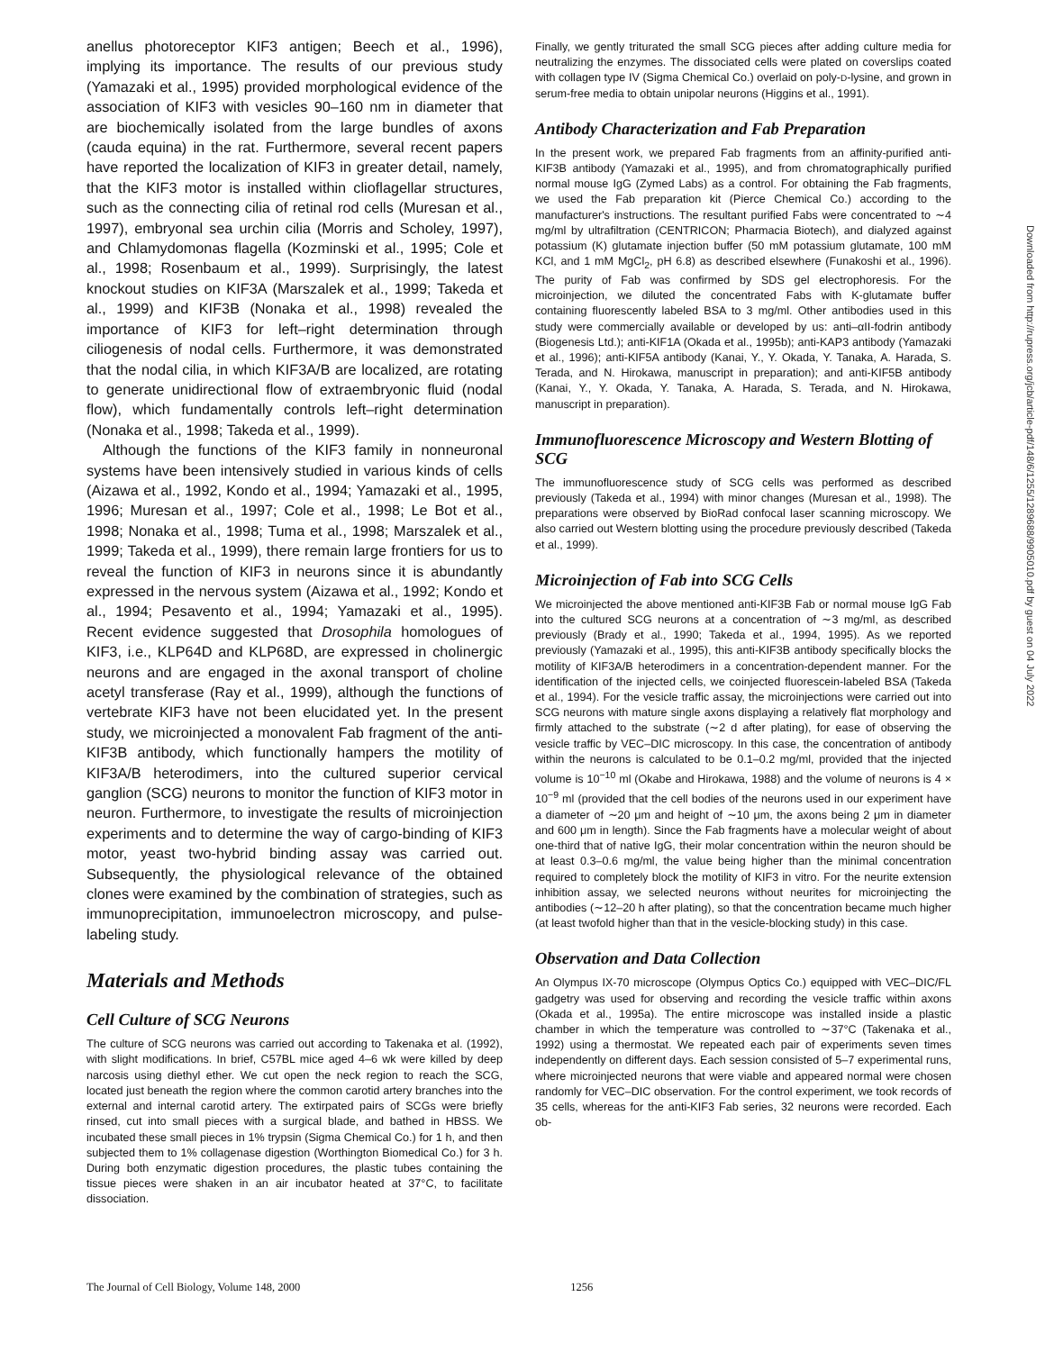anellus photoreceptor KIF3 antigen; Beech et al., 1996), implying its importance. The results of our previous study (Yamazaki et al., 1995) provided morphological evidence of the association of KIF3 with vesicles 90–160 nm in diameter that are biochemically isolated from the large bundles of axons (cauda equina) in the rat. Furthermore, several recent papers have reported the localization of KIF3 in greater detail, namely, that the KIF3 motor is installed within clioflagellar structures, such as the connecting cilia of retinal rod cells (Muresan et al., 1997), embryonal sea urchin cilia (Morris and Scholey, 1997), and Chlamydomonas flagella (Kozminski et al., 1995; Cole et al., 1998; Rosenbaum et al., 1999). Surprisingly, the latest knockout studies on KIF3A (Marszalek et al., 1999; Takeda et al., 1999) and KIF3B (Nonaka et al., 1998) revealed the importance of KIF3 for left–right determination through ciliogenesis of nodal cells. Furthermore, it was demonstrated that the nodal cilia, in which KIF3A/B are localized, are rotating to generate unidirectional flow of extraembryonic fluid (nodal flow), which fundamentally controls left–right determination (Nonaka et al., 1998; Takeda et al., 1999).
Although the functions of the KIF3 family in nonneuronal systems have been intensively studied in various kinds of cells (Aizawa et al., 1992, Kondo et al., 1994; Yamazaki et al., 1995, 1996; Muresan et al., 1997; Cole et al., 1998; Le Bot et al., 1998; Nonaka et al., 1998; Tuma et al., 1998; Marszalek et al., 1999; Takeda et al., 1999), there remain large frontiers for us to reveal the function of KIF3 in neurons since it is abundantly expressed in the nervous system (Aizawa et al., 1992; Kondo et al., 1994; Pesavento et al., 1994; Yamazaki et al., 1995). Recent evidence suggested that Drosophila homologues of KIF3, i.e., KLP64D and KLP68D, are expressed in cholinergic neurons and are engaged in the axonal transport of choline acetyl transferase (Ray et al., 1999), although the functions of vertebrate KIF3 have not been elucidated yet. In the present study, we microinjected a monovalent Fab fragment of the anti-KIF3B antibody, which functionally hampers the motility of KIF3A/B heterodimers, into the cultured superior cervical ganglion (SCG) neurons to monitor the function of KIF3 motor in neuron. Furthermore, to investigate the results of microinjection experiments and to determine the way of cargo-binding of KIF3 motor, yeast two-hybrid binding assay was carried out. Subsequently, the physiological relevance of the obtained clones were examined by the combination of strategies, such as immunoprecipitation, immunoelectron microscopy, and pulse-labeling study.
Materials and Methods
Cell Culture of SCG Neurons
The culture of SCG neurons was carried out according to Takenaka et al. (1992), with slight modifications. In brief, C57BL mice aged 4–6 wk were killed by deep narcosis using diethyl ether. We cut open the neck region to reach the SCG, located just beneath the region where the common carotid artery branches into the external and internal carotid artery. The extirpated pairs of SCGs were briefly rinsed, cut into small pieces with a surgical blade, and bathed in HBSS. We incubated these small pieces in 1% trypsin (Sigma Chemical Co.) for 1 h, and then subjected them to 1% collagenase digestion (Worthington Biomedical Co.) for 3 h. During both enzymatic digestion procedures, the plastic tubes containing the tissue pieces were shaken in an air incubator heated at 37°C, to facilitate dissociation.
Finally, we gently triturated the small SCG pieces after adding culture media for neutralizing the enzymes. The dissociated cells were plated on coverslips coated with collagen type IV (Sigma Chemical Co.) overlaid on poly-D-lysine, and grown in serum-free media to obtain unipolar neurons (Higgins et al., 1991).
Antibody Characterization and Fab Preparation
In the present work, we prepared Fab fragments from an affinity-purified anti-KIF3B antibody (Yamazaki et al., 1995), and from chromatographically purified normal mouse IgG (Zymed Labs) as a control. For obtaining the Fab fragments, we used the Fab preparation kit (Pierce Chemical Co.) according to the manufacturer's instructions. The resultant purified Fabs were concentrated to ∼4 mg/ml by ultrafiltration (CENTRICON; Pharmacia Biotech), and dialyzed against potassium (K) glutamate injection buffer (50 mM potassium glutamate, 100 mM KCl, and 1 mM MgCl<sub>2</sub>, pH 6.8) as described elsewhere (Funakoshi et al., 1996). The purity of Fab was confirmed by SDS gel electrophoresis. For the microinjection, we diluted the concentrated Fabs with K-glutamate buffer containing fluorescently labeled BSA to 3 mg/ml. Other antibodies used in this study were commercially available or developed by us: anti–αII-fodrin antibody (Biogenesis Ltd.); anti-KIF1A (Okada et al., 1995b); anti-KAP3 antibody (Yamazaki et al., 1996); anti-KIF5A antibody (Kanai, Y., Y. Okada, Y. Tanaka, A. Harada, S. Terada, and N. Hirokawa, manuscript in preparation); and anti-KIF5B antibody (Kanai, Y., Y. Okada, Y. Tanaka, A. Harada, S. Terada, and N. Hirokawa, manuscript in preparation).
Immunofluorescence Microscopy and Western Blotting of SCG
The immunofluorescence study of SCG cells was performed as described previously (Takeda et al., 1994) with minor changes (Muresan et al., 1998). The preparations were observed by BioRad confocal laser scanning microscopy. We also carried out Western blotting using the procedure previously described (Takeda et al., 1999).
Microinjection of Fab into SCG Cells
We microinjected the above mentioned anti-KIF3B Fab or normal mouse IgG Fab into the cultured SCG neurons at a concentration of ∼3 mg/ml, as described previously (Brady et al., 1990; Takeda et al., 1994, 1995). As we reported previously (Yamazaki et al., 1995), this anti-KIF3B antibody specifically blocks the motility of KIF3A/B heterodimers in a concentration-dependent manner. For the identification of the injected cells, we coinjected fluorescein-labeled BSA (Takeda et al., 1994). For the vesicle traffic assay, the microinjections were carried out into SCG neurons with mature single axons displaying a relatively flat morphology and firmly attached to the substrate (∼2 d after plating), for ease of observing the vesicle traffic by VEC–DIC microscopy. In this case, the concentration of antibody within the neurons is calculated to be 0.1–0.2 mg/ml, provided that the injected volume is 10<sup>−10</sup> ml (Okabe and Hirokawa, 1988) and the volume of neurons is 4 × 10<sup>−9</sup> ml (provided that the cell bodies of the neurons used in our experiment have a diameter of ∼20 μm and height of ∼10 μm, the axons being 2 μm in diameter and 600 μm in length). Since the Fab fragments have a molecular weight of about one-third that of native IgG, their molar concentration within the neuron should be at least 0.3–0.6 mg/ml, the value being higher than the minimal concentration required to completely block the motility of KIF3 in vitro. For the neurite extension inhibition assay, we selected neurons without neurites for microinjecting the antibodies (∼12–20 h after plating), so that the concentration became much higher (at least twofold higher than that in the vesicle-blocking study) in this case.
Observation and Data Collection
An Olympus IX-70 microscope (Olympus Optics Co.) equipped with VEC–DIC/FL gadgetry was used for observing and recording the vesicle traffic within axons (Okada et al., 1995a). The entire microscope was installed inside a plastic chamber in which the temperature was controlled to ∼37°C (Takenaka et al., 1992) using a thermostat. We repeated each pair of experiments seven times independently on different days. Each session consisted of 5–7 experimental runs, where microinjected neurons that were viable and appeared normal were chosen randomly for VEC–DIC observation. For the control experiment, we took records of 35 cells, whereas for the anti-KIF3 Fab series, 32 neurons were recorded. Each ob-
The Journal of Cell Biology, Volume 148, 2000 1256
Downloaded from http://rupress.org/jcb/article-pdf/148/6/1255/1289688/9905010.pdf by guest on 04 July 2022